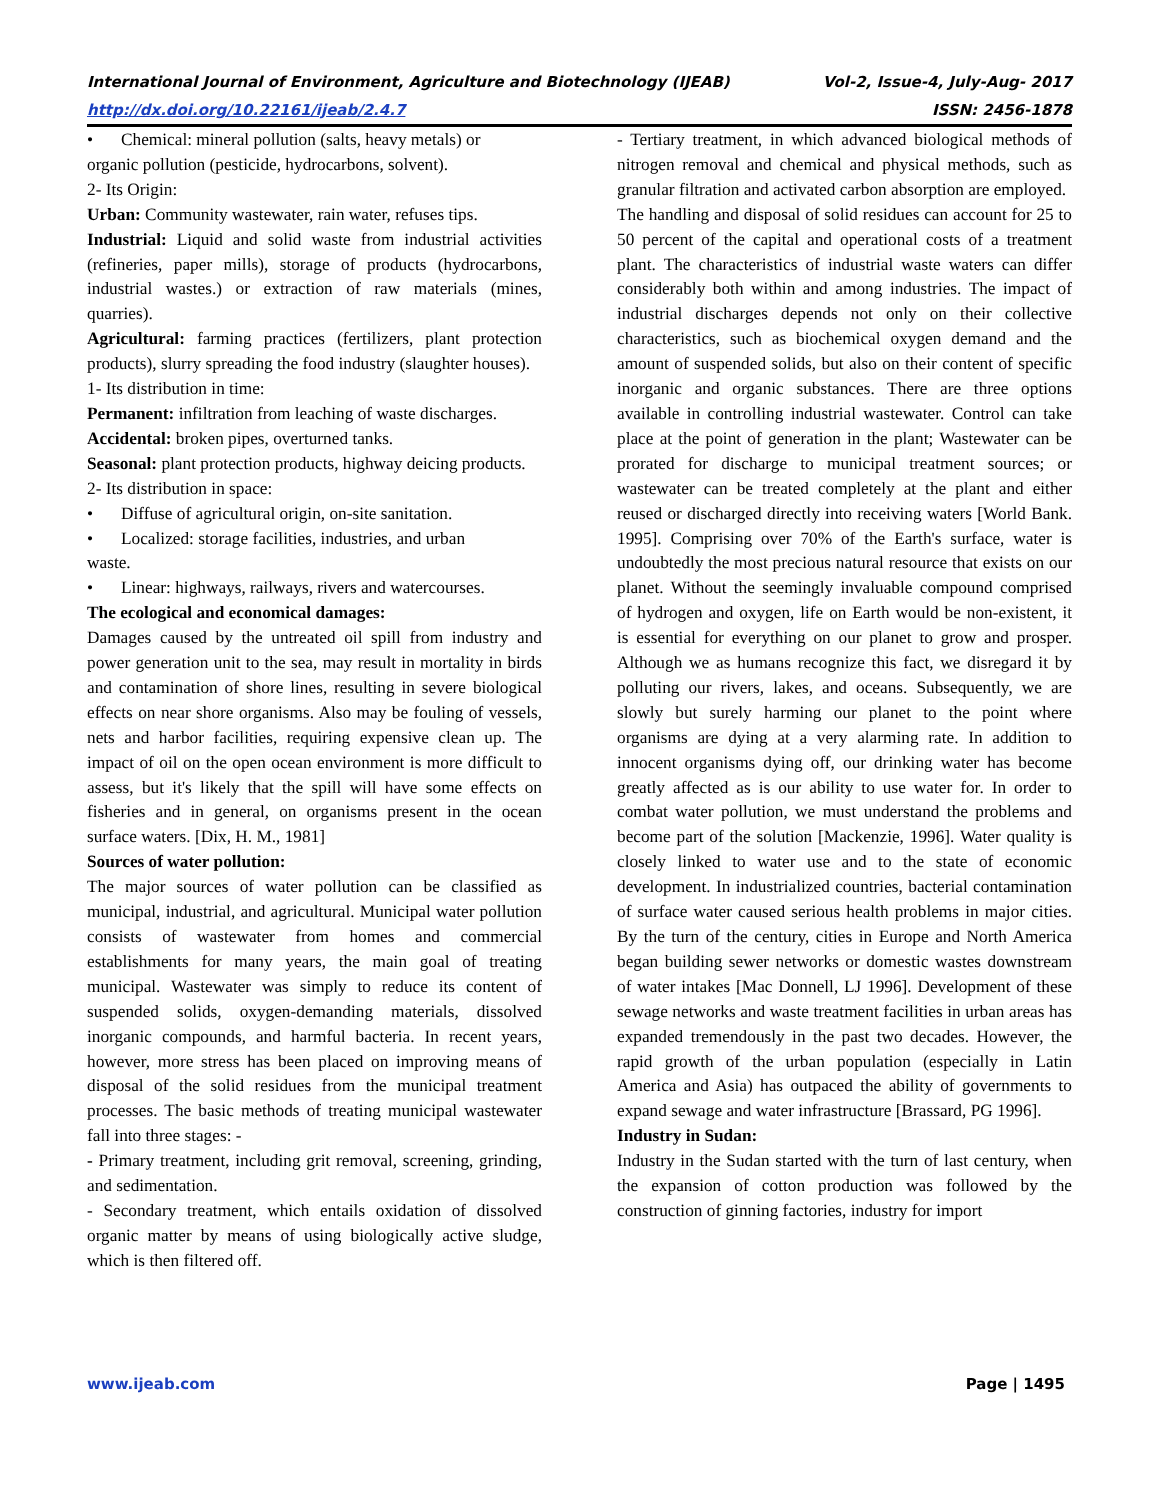International Journal of Environment, Agriculture and Biotechnology (IJEAB) Vol-2, Issue-4, July-Aug- 2017
http://dx.doi.org/10.22161/ijeab/2.4.7 ISSN: 2456-1878
• Chemical: mineral pollution (salts, heavy metals) or
organic pollution (pesticide, hydrocarbons, solvent).
2- Its Origin:
Urban: Community wastewater, rain water, refuses tips.
Industrial: Liquid and solid waste from industrial activities (refineries, paper mills), storage of products (hydrocarbons, industrial wastes.) or extraction of raw materials (mines, quarries).
Agricultural: farming practices (fertilizers, plant protection products), slurry spreading the food industry (slaughter houses).
1- Its distribution in time:
Permanent: infiltration from leaching of waste discharges.
Accidental: broken pipes, overturned tanks.
Seasonal: plant protection products, highway deicing products.
2- Its distribution in space:
• Diffuse of agricultural origin, on-site sanitation.
• Localized: storage facilities, industries, and urban
waste.
• Linear: highways, railways, rivers and watercourses.
The ecological and economical damages:
Damages caused by the untreated oil spill from industry and power generation unit to the sea, may result in mortality in birds and contamination of shore lines, resulting in severe biological effects on near shore organisms. Also may be fouling of vessels, nets and harbor facilities, requiring expensive clean up. The impact of oil on the open ocean environment is more difficult to assess, but it's likely that the spill will have some effects on fisheries and in general, on organisms present in the ocean surface waters. [Dix, H. M., 1981]
Sources of water pollution:
The major sources of water pollution can be classified as municipal, industrial, and agricultural. Municipal water pollution consists of wastewater from homes and commercial establishments for many years, the main goal of treating municipal. Wastewater was simply to reduce its content of suspended solids, oxygen-demanding materials, dissolved inorganic compounds, and harmful bacteria. In recent years, however, more stress has been placed on improving means of disposal of the solid residues from the municipal treatment processes. The basic methods of treating municipal wastewater fall into three stages: -
- Primary treatment, including grit removal, screening, grinding, and sedimentation.
- Secondary treatment, which entails oxidation of dissolved organic matter by means of using biologically active sludge, which is then filtered off.
- Tertiary treatment, in which advanced biological methods of nitrogen removal and chemical and physical methods, such as granular filtration and activated carbon absorption are employed.
The handling and disposal of solid residues can account for 25 to 50 percent of the capital and operational costs of a treatment plant. The characteristics of industrial waste waters can differ considerably both within and among industries. The impact of industrial discharges depends not only on their collective characteristics, such as biochemical oxygen demand and the amount of suspended solids, but also on their content of specific inorganic and organic substances. There are three options available in controlling industrial wastewater. Control can take place at the point of generation in the plant; Wastewater can be prorated for discharge to municipal treatment sources; or wastewater can be treated completely at the plant and either reused or discharged directly into receiving waters [World Bank. 1995]. Comprising over 70% of the Earth's surface, water is undoubtedly the most precious natural resource that exists on our planet. Without the seemingly invaluable compound comprised of hydrogen and oxygen, life on Earth would be non-existent, it is essential for everything on our planet to grow and prosper. Although we as humans recognize this fact, we disregard it by polluting our rivers, lakes, and oceans. Subsequently, we are slowly but surely harming our planet to the point where organisms are dying at a very alarming rate. In addition to innocent organisms dying off, our drinking water has become greatly affected as is our ability to use water for. In order to combat water pollution, we must understand the problems and become part of the solution [Mackenzie, 1996]. Water quality is closely linked to water use and to the state of economic development. In industrialized countries, bacterial contamination of surface water caused serious health problems in major cities. By the turn of the century, cities in Europe and North America began building sewer networks or domestic wastes downstream of water intakes [Mac Donnell, LJ 1996]. Development of these sewage networks and waste treatment facilities in urban areas has expanded tremendously in the past two decades. However, the rapid growth of the urban population (especially in Latin America and Asia) has outpaced the ability of governments to expand sewage and water infrastructure [Brassard, PG 1996].
Industry in Sudan:
Industry in the Sudan started with the turn of last century, when the expansion of cotton production was followed by the construction of ginning factories, industry for import
www.ijeab.com Page | 1495